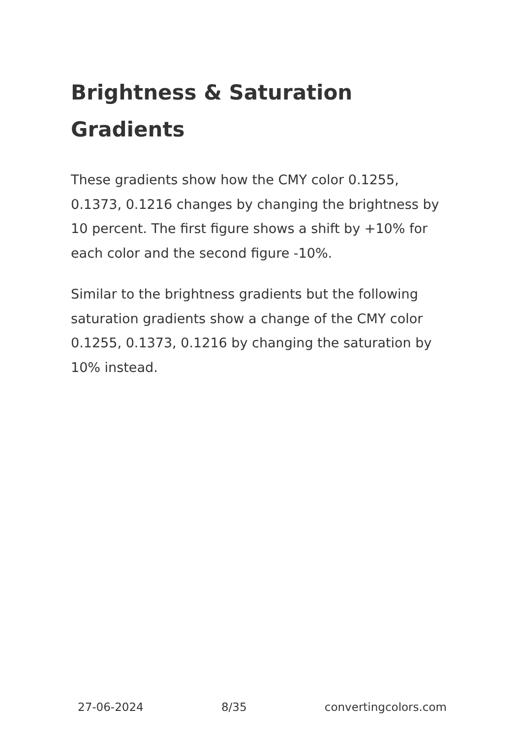Brightness & Saturation Gradients
These gradients show how the CMY color 0.1255, 0.1373, 0.1216 changes by changing the brightness by 10 percent. The first figure shows a shift by +10% for each color and the second figure -10%.
Similar to the brightness gradients but the following saturation gradients show a change of the CMY color 0.1255, 0.1373, 0.1216 by changing the saturation by 10% instead.
27-06-2024 8/35 convertingcolors.com